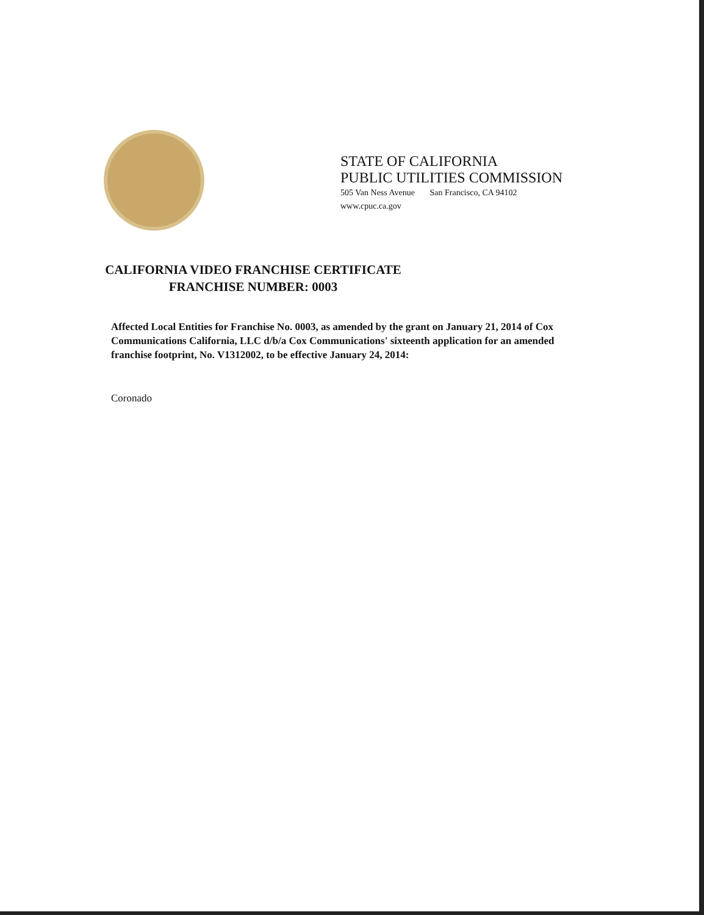STATE OF CALIFORNIA
PUBLIC UTILITIES COMMISSION
505 Van Ness Avenue San Francisco, CA 94102
www.cpuc.ca.gov
CALIFORNIA VIDEO FRANCHISE CERTIFICATE
FRANCHISE NUMBER: 0003
Affected Local Entities for Franchise No. 0003, as amended by the grant on January 21, 2014 of Cox Communications California, LLC d/b/a Cox Communications' sixteenth application for an amended franchise footprint, No. V1312002, to be effective January 24, 2014:
Coronado